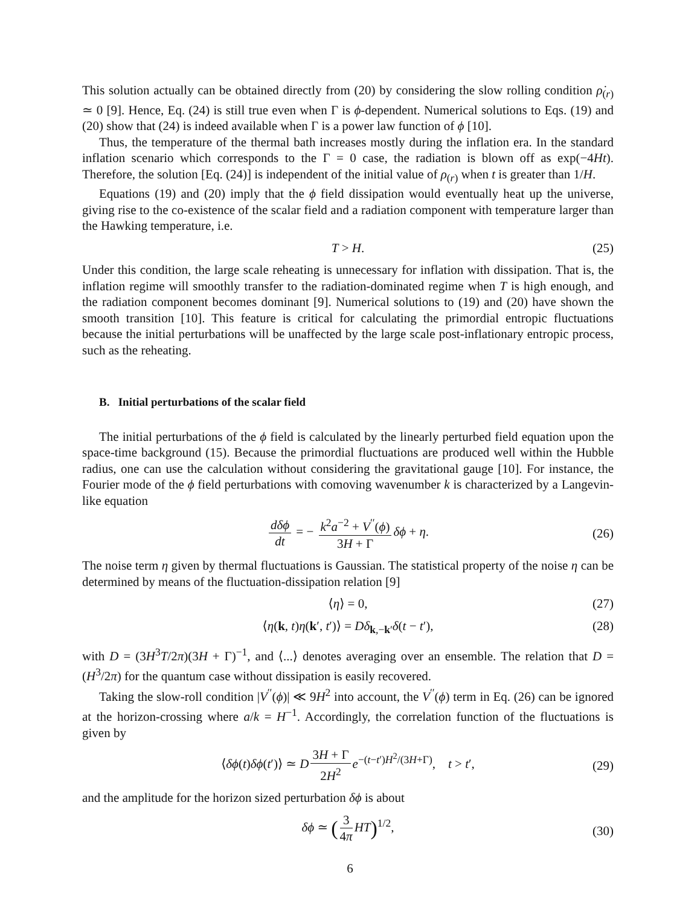This solution actually can be obtained directly from (20) by considering the slow rolling condition ρ̇<sub>(r)</sub> ≃ 0 [9]. Hence, Eq. (24) is still true even when Γ is ϕ-dependent. Numerical solutions to Eqs. (19) and (20) show that (24) is indeed available when Γ is a power law function of ϕ [10].
Thus, the temperature of the thermal bath increases mostly during the inflation era. In the standard inflation scenario which corresponds to the Γ = 0 case, the radiation is blown off as exp(−4Ht). Therefore, the solution [Eq. (24)] is independent of the initial value of ρ<sub>(r)</sub> when t is greater than 1/H.
Equations (19) and (20) imply that the ϕ field dissipation would eventually heat up the universe, giving rise to the co-existence of the scalar field and a radiation component with temperature larger than the Hawking temperature, i.e.
T > H. (25)
Under this condition, the large scale reheating is unnecessary for inflation with dissipation. That is, the inflation regime will smoothly transfer to the radiation-dominated regime when T is high enough, and the radiation component becomes dominant [9]. Numerical solutions to (19) and (20) have shown the smooth transition [10]. This feature is critical for calculating the primordial entropic fluctuations because the initial perturbations will be unaffected by the large scale post-inflationary entropic process, such as the reheating.
B. Initial perturbations of the scalar field
The initial perturbations of the ϕ field is calculated by the linearly perturbed field equation upon the space-time background (15). Because the primordial fluctuations are produced well within the Hubble radius, one can use the calculation without considering the gravitational gauge [10]. For instance, the Fourier mode of the ϕ field perturbations with comoving wavenumber k is characterized by a Langevin-like equation
dδϕ dt = − k<sup>2</sup>a<sup>−2</sup> + V<sup>′′</sup>(ϕ) 3H + Γ δϕ + η.
(26)
The noise term η given by thermal fluctuations is Gaussian. The statistical property of the noise η can be determined by means of the fluctuation-dissipation relation [9]
⟨η⟩ = 0, (27)
⟨η(k, t)η(k′, t′)⟩ = Dδ<sub>k,−k′</sub>δ(t − t′), (28)
with D = (3H<sup>3</sup>T/2π)(3H + Γ)<sup>−1</sup>, and ⟨...⟩ denotes averaging over an ensemble. The relation that D = (H<sup>3</sup>/2π) for the quantum case without dissipation is easily recovered.
Taking the slow-roll condition |V<sup>′′</sup>(ϕ)| ≪ 9H<sup>2</sup> into account, the V<sup>′′</sup>(ϕ) term in Eq. (26) can be ignored at the horizon-crossing where a/k = H<sup>−1</sup>. Accordingly, the correlation function of the fluctuations is given by
⟨δϕ(t)δϕ(t′)⟩ ≃ D 3H + Γ 2H<sup>2</sup> e<sup>−(t−t′)H<sup>2</sup>/(3H+Γ)</sup>, t > t′,
(29)
and the amplitude for the horizon sized perturbation δϕ is about
δϕ ≃ (3 4π HT)<sup>1/2</sup>,
(30)
6